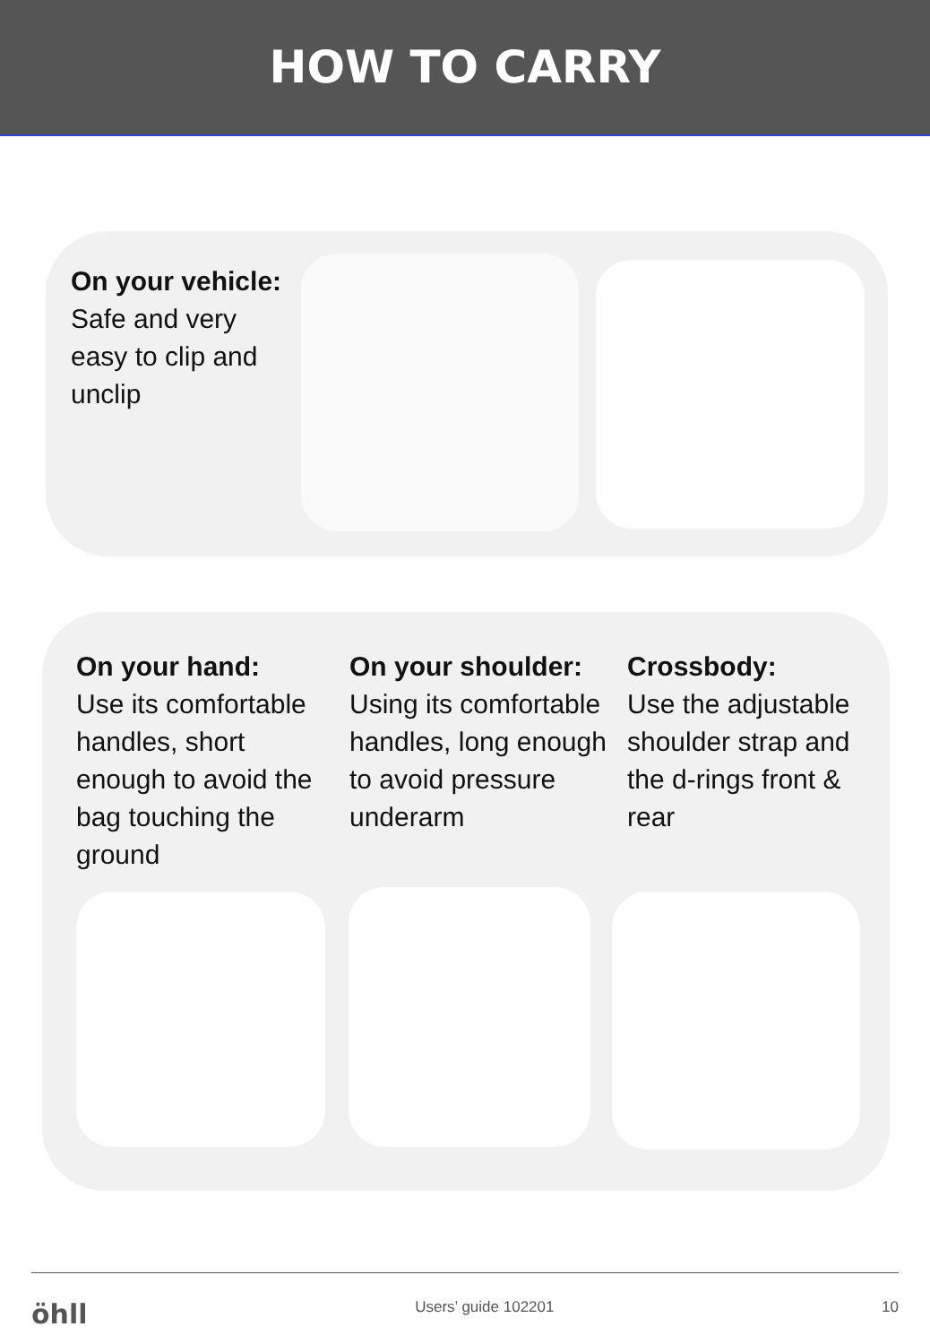HOW TO CARRY
On your vehicle:
Safe and very easy to clip and unclip
On your hand:
Use its comfortable handles, short enough to avoid the bag touching the ground
On your shoulder:
Using its comfortable handles, long enough to avoid pressure underarm
Crossbody:
Use the adjustable shoulder strap and the d-rings front & rear
öhll Users’ guide 102201 10